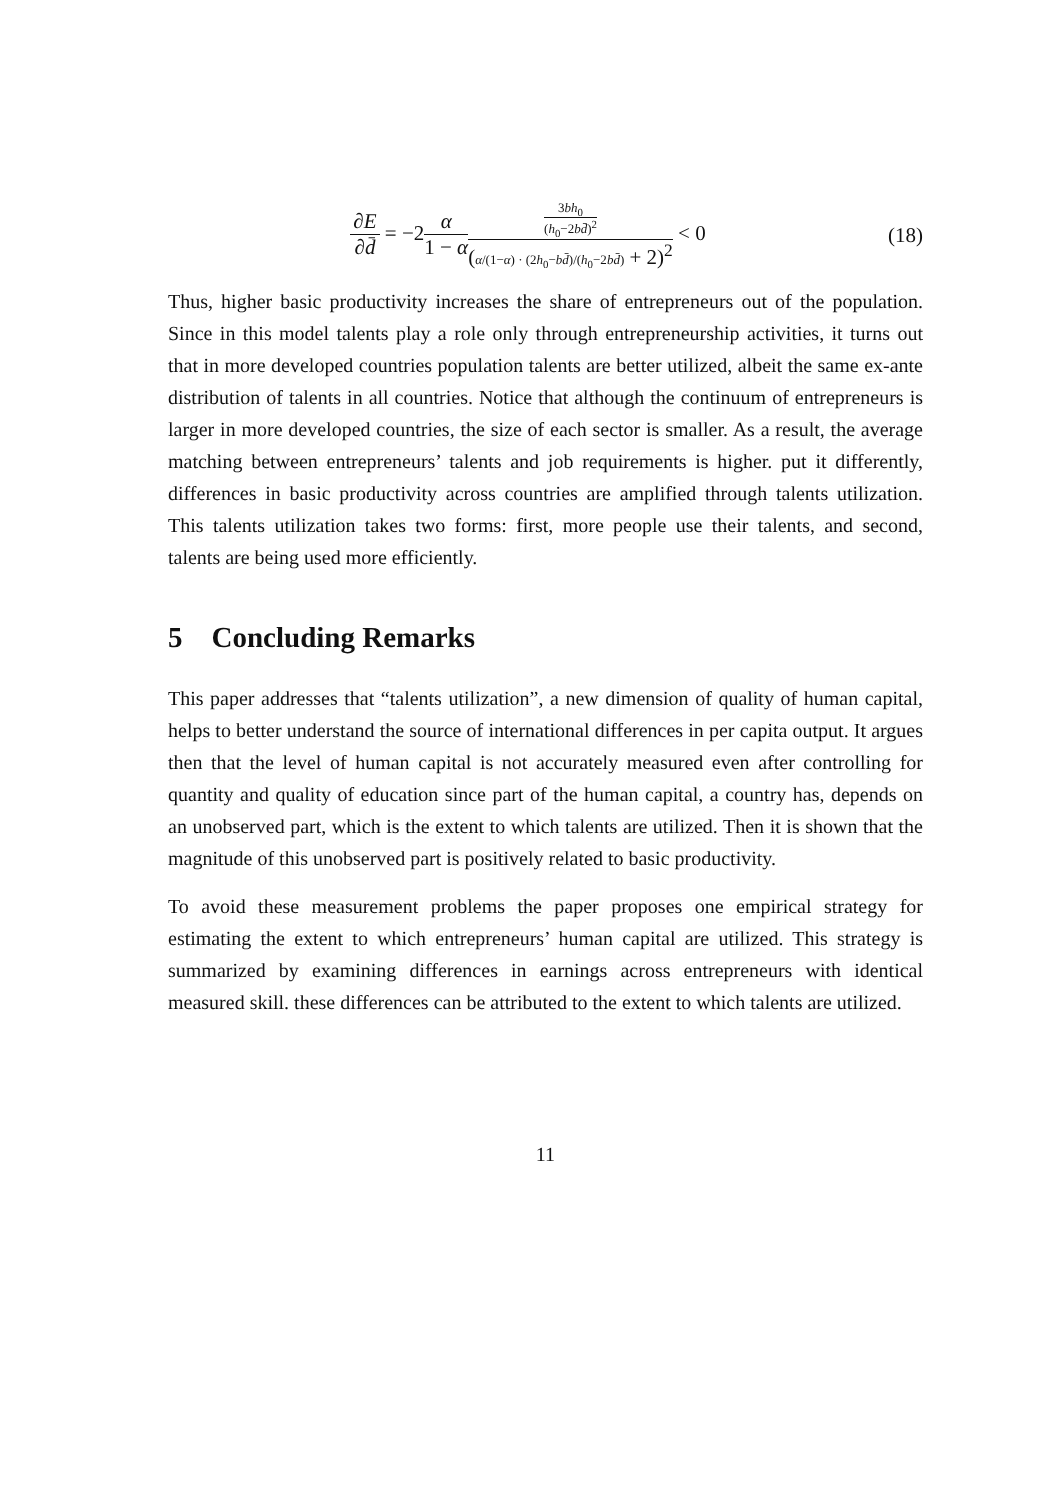∂E ∂d̄ = −2α 1 − α 3bh<sub>0</sub> (h<sub>0</sub>−2bd̄)<sup>2</sup> (α/(1−α) · (2h<sub>0</sub>−bd̄)/(h<sub>0</sub>−2bd̄) + 2)<sup>2</sup> < 0
(18)
Thus, higher basic productivity increases the share of entrepreneurs out of the population. Since in this model talents play a role only through entrepreneurship activities, it turns out that in more developed countries population talents are better utilized, albeit the same ex-ante distribution of talents in all countries. Notice that although the continuum of entrepreneurs is larger in more developed countries, the size of each sector is smaller. As a result, the average matching between entrepreneurs’ talents and job requirements is higher. put it differently, differences in basic productivity across countries are amplified through talents utilization. This talents utilization takes two forms: first, more people use their talents, and second, talents are being used more efficiently.
5 Concluding Remarks
This paper addresses that “talents utilization”, a new dimension of quality of human capital, helps to better understand the source of international differences in per capita output. It argues then that the level of human capital is not accurately measured even after controlling for quantity and quality of education since part of the human capital, a country has, depends on an unobserved part, which is the extent to which talents are utilized. Then it is shown that the magnitude of this unobserved part is positively related to basic productivity.
To avoid these measurement problems the paper proposes one empirical strategy for estimating the extent to which entrepreneurs’ human capital are utilized. This strategy is summarized by examining differences in earnings across entrepreneurs with identical measured skill. these differences can be attributed to the extent to which talents are utilized.
11